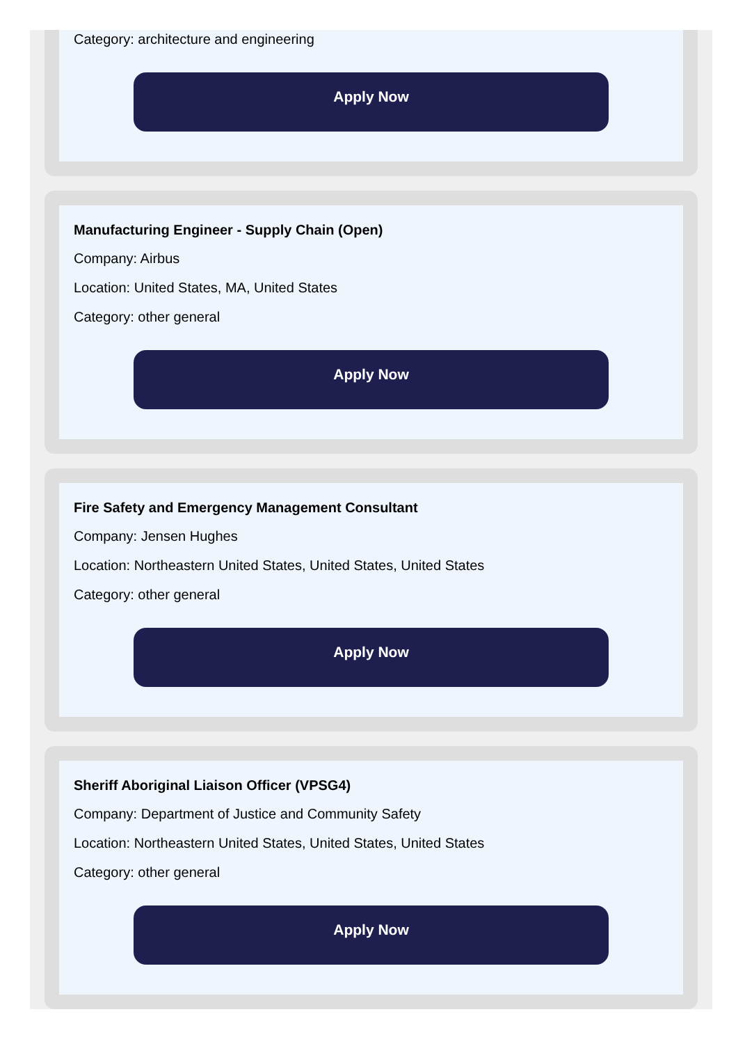Category: architecture and engineering
Apply Now
Manufacturing Engineer - Supply Chain (Open)
Company: Airbus
Location: United States, MA, United States
Category: other general
Apply Now
Fire Safety and Emergency Management Consultant
Company: Jensen Hughes
Location: Northeastern United States, United States, United States
Category: other general
Apply Now
Sheriff Aboriginal Liaison Officer (VPSG4)
Company: Department of Justice and Community Safety
Location: Northeastern United States, United States, United States
Category: other general
Apply Now